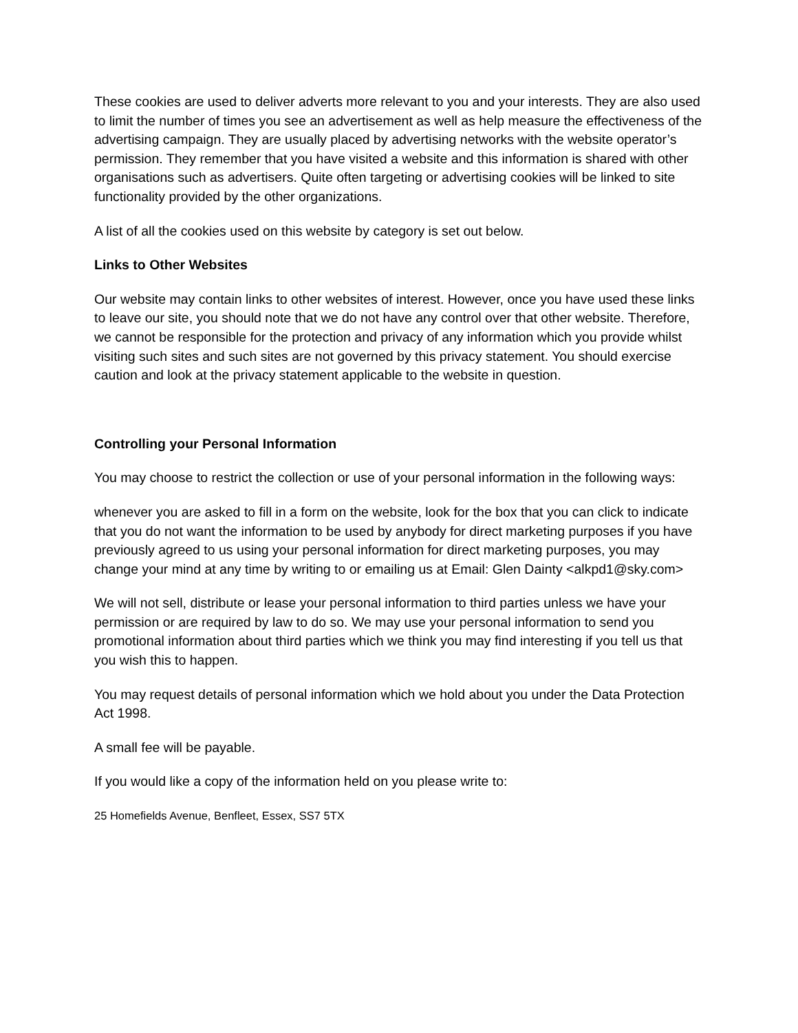These cookies are used to deliver adverts more relevant to you and your interests. They are also used to limit the number of times you see an advertisement as well as help measure the effectiveness of the advertising campaign. They are usually placed by advertising networks with the website operator’s permission. They remember that you have visited a website and this information is shared with other organisations such as advertisers. Quite often targeting or advertising cookies will be linked to site functionality provided by the other organizations.
A list of all the cookies used on this website by category is set out below.
Links to Other Websites
Our website may contain links to other websites of interest. However, once you have used these links to leave our site, you should note that we do not have any control over that other website. Therefore, we cannot be responsible for the protection and privacy of any information which you provide whilst visiting such sites and such sites are not governed by this privacy statement. You should exercise caution and look at the privacy statement applicable to the website in question.
Controlling your Personal Information
You may choose to restrict the collection or use of your personal information in the following ways:
whenever you are asked to fill in a form on the website, look for the box that you can click to indicate that you do not want the information to be used by anybody for direct marketing purposes if you have previously agreed to us using your personal information for direct marketing purposes, you may change your mind at any time by writing to or emailing us at Email: Glen Dainty <alkpd1@sky.com>
We will not sell, distribute or lease your personal information to third parties unless we have your permission or are required by law to do so. We may use your personal information to send you promotional information about third parties which we think you may find interesting if you tell us that you wish this to happen.
You may request details of personal information which we hold about you under the Data Protection Act 1998.
A small fee will be payable.
If you would like a copy of the information held on you please write to:
25 Homefields Avenue, Benfleet, Essex, SS7 5TX